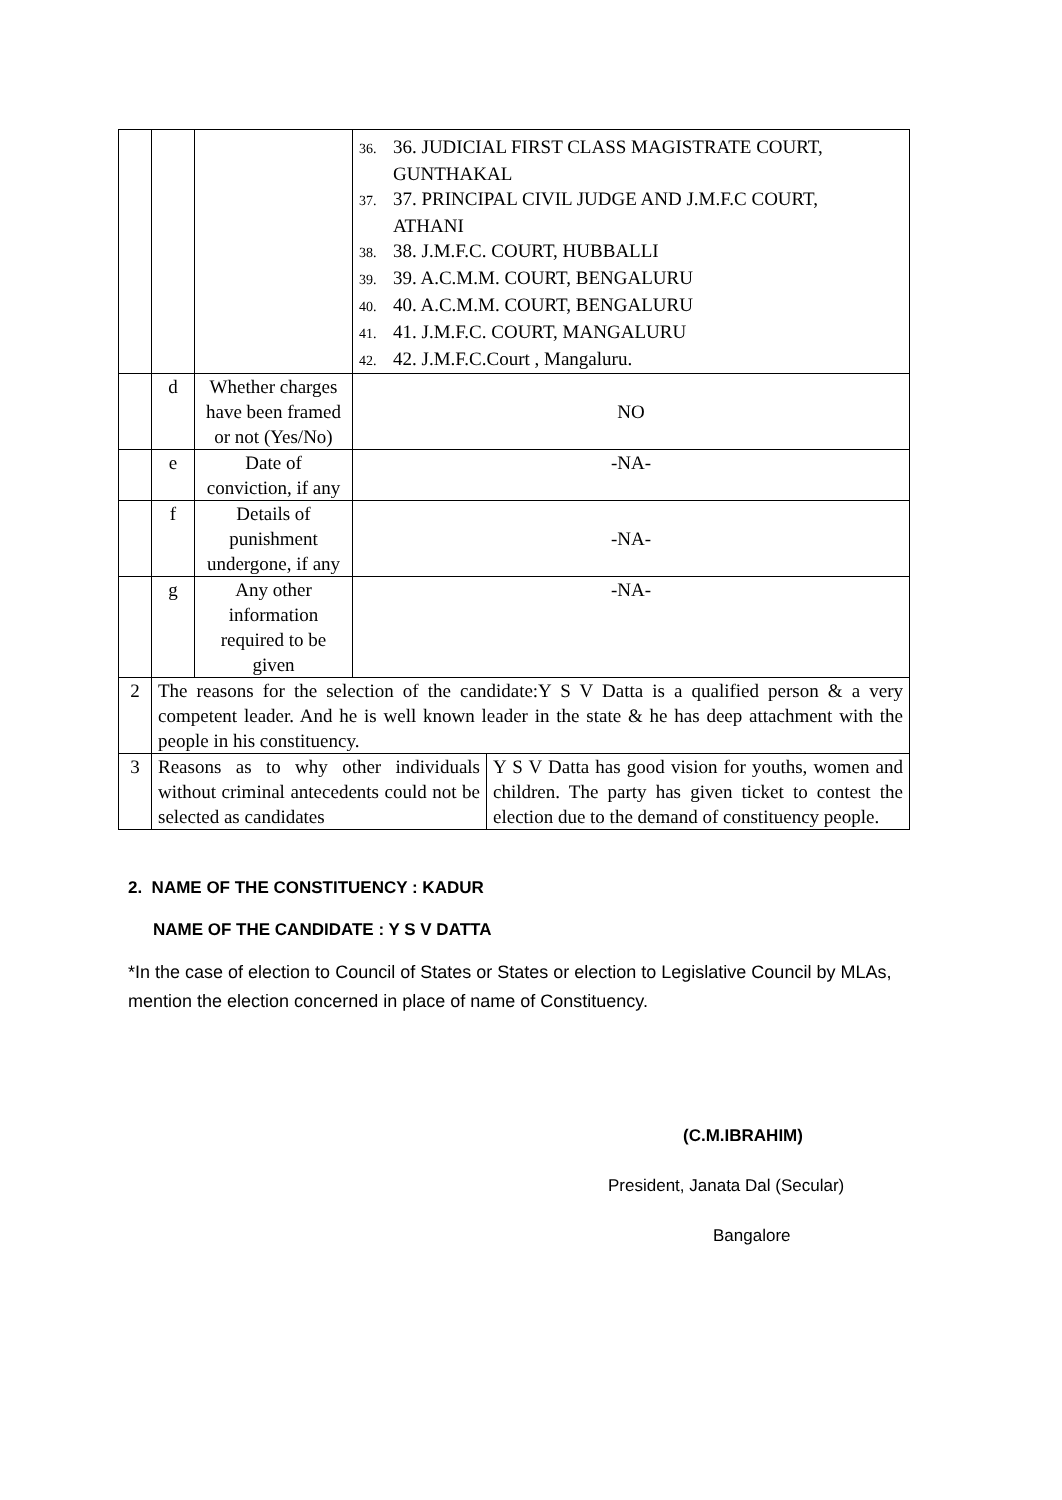| | | | 36. 36. JUDICIAL FIRST CLASS MAGISTRATE COURT, GUNTHAKAL 37. 37. PRINCIPAL CIVIL JUDGE AND J.M.F.C COURT, ATHANI 38. 38. J.M.F.C. COURT, HUBBALLI 39. 39. A.C.M.M. COURT, BENGALURU 40. 40. A.C.M.M. COURT, BENGALURU 41. 41. J.M.F.C. COURT, MANGALURU 42. 42. J.M.F.C.Court , Mangaluru. | |
| | d | Whether charges have been framed or not (Yes/No) | NO | |
| | e | Date of conviction, if any | -NA- | |
| | f | Details of punishment undergone, if any | -NA- | |
| | g | Any other information required to be given | -NA- | |
| 2 | The reasons for the selection of the candidate:Y S V Datta is a qualified person & a very competent leader. And he is well known leader in the state & he has deep attachment with the people in his constituency. | | | |
| 3 | Reasons as to why other individuals without criminal antecedents could not be selected as candidates | | | Y S V Datta has good vision for youths, women and children. The party has given ticket to contest the election due to the demand of constituency people. |
2. NAME OF THE CONSTITUENCY : KADUR
NAME OF THE CANDIDATE : Y S V DATTA
*In the case of election to Council of States or States or election to Legislative Council by MLAs, mention the election concerned in place of name of Constituency.
(C.M.IBRAHIM)
President, Janata Dal (Secular)
Bangalore